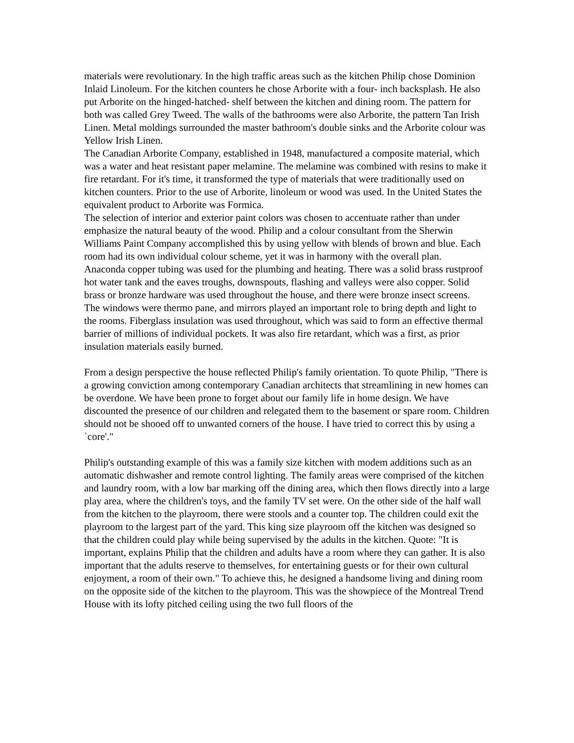materials were revolutionary. In the high traffic areas such as the kitchen Philip chose Dominion Inlaid Linoleum. For the kitchen counters he chose Arborite with a four- inch backsplash. He also put Arborite on the hinged-hatched- shelf between the kitchen and dining room. The pattern for both was called Grey Tweed. The walls of the bathrooms were also Arborite, the pattern Tan Irish Linen. Metal moldings surrounded the master bathroom's double sinks and the Arborite colour was Yellow Irish Linen.
The Canadian Arborite Company, established in 1948, manufactured a composite material, which was a water and heat resistant paper melamine. The melamine was combined with resins to make it fire retardant. For it's time, it transformed the type of materials that were traditionally used on kitchen counters. Prior to the use of Arborite, linoleum or wood was used. In the United States the equivalent product to Arborite was Formica.
The selection of interior and exterior paint colors was chosen to accentuate rather than under emphasize the natural beauty of the wood. Philip and a colour consultant from the Sherwin Williams Paint Company accomplished this by using yellow with blends of brown and blue. Each room had its own individual colour scheme, yet it was in harmony with the overall plan.
Anaconda copper tubing was used for the plumbing and heating. There was a solid brass rustproof hot water tank and the eaves troughs, downspouts, flashing and valleys were also copper. Solid brass or bronze hardware was used throughout the house, and there were bronze insect screens.
The windows were thermo pane, and mirrors played an important role to bring depth and light to the rooms. Fiberglass insulation was used throughout, which was said to form an effective thermal barrier of millions of individual pockets. It was also fire retardant, which was a first, as prior insulation materials easily burned.
From a design perspective the house reflected Philip's family orientation. To quote Philip, "There is a growing conviction among contemporary Canadian architects that streamlining in new homes can be overdone. We have been prone to forget about our family life in home design. We have discounted the presence of our children and relegated them to the basement or spare room. Children should not be shooed off to unwanted corners of the house. I have tried to correct this by using a `core'."
Philip's outstanding example of this was a family size kitchen with modem additions such as an automatic dishwasher and remote control lighting. The family areas were comprised of the kitchen and laundry room, with a low bar marking off the dining area, which then flows directly into a large play area, where the children's toys, and the family TV set were. On the other side of the half wall from the kitchen to the playroom, there were stools and a counter top. The children could exit the playroom to the largest part of the yard. This king size playroom off the kitchen was designed so that the children could play while being supervised by the adults in the kitchen. Quote: "It is important, explains Philip that the children and adults have a room where they can gather. It is also important that the adults reserve to themselves, for entertaining guests or for their own cultural enjoyment, a room of their own." To achieve this, he designed a handsome living and dining room on the opposite side of the kitchen to the playroom. This was the showpiece of the Montreal Trend House with its lofty pitched ceiling using the two full floors of the